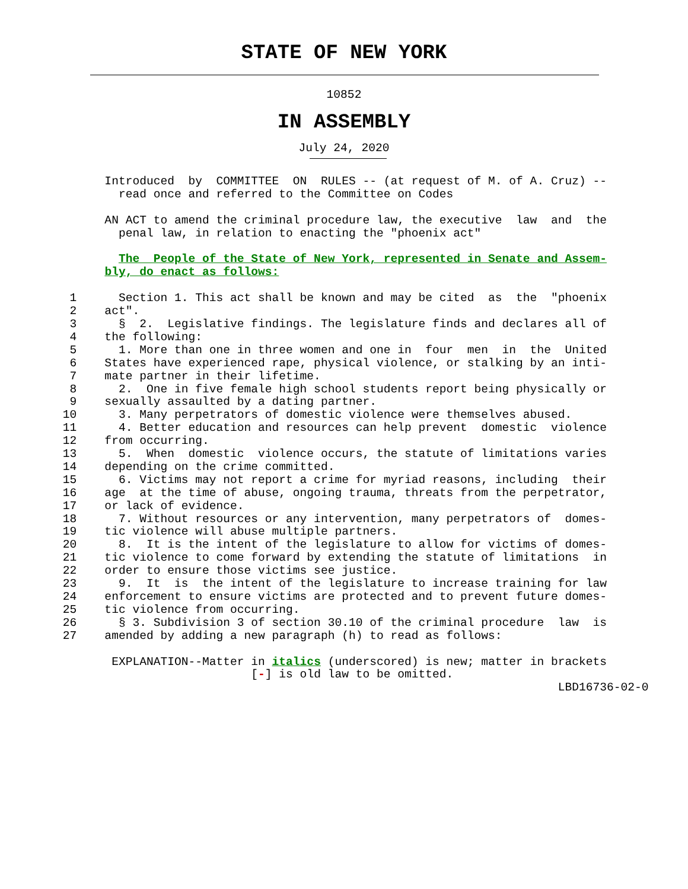STATE OF NEW YORK
10852
IN ASSEMBLY
July 24, 2020
               Introduced  by  COMMITTEE  ON  RULES -- (at request of M. of A. Cruz) --
                 read once and referred to the Committee on Codes

               AN ACT to amend the criminal procedure law, the executive  law  and  the
                 penal law, in relation to enacting the "phoenix act"

                 The  People of the State of New York, represented in Senate and Assem-
               bly, do enact as follows:

          1      Section 1. This act shall be known and may be cited  as  the  "phoenix
          2    act".
          3      §  2.  Legislative findings. The legislature finds and declares all of
          4    the following:
          5      1. More than one in three women and one in  four  men  in  the  United
          6    States have experienced rape, physical violence, or stalking by an inti-
          7    mate partner in their lifetime.
          8      2.  One in five female high school students report being physically or
          9    sexually assaulted by a dating partner.
         10      3. Many perpetrators of domestic violence were themselves abused.
         11      4. Better education and resources can help prevent  domestic  violence
         12    from occurring.
         13      5.  When  domestic  violence occurs, the statute of limitations varies
         14    depending on the crime committed.
         15      6. Victims may not report a crime for myriad reasons, including  their
         16    age  at the time of abuse, ongoing trauma, threats from the perpetrator,
         17    or lack of evidence.
         18      7. Without resources or any intervention, many perpetrators of  domes-
         19    tic violence will abuse multiple partners.
         20      8.  It is the intent of the legislature to allow for victims of domes-
         21    tic violence to come forward by extending the statute of limitations  in
         22    order to ensure those victims see justice.
         23      9.  It  is  the intent of the legislature to increase training for law
         24    enforcement to ensure victims are protected and to prevent future domes-
         25    tic violence from occurring.
         26      § 3. Subdivision 3 of section 30.10 of the criminal procedure  law  is
         27    amended by adding a new paragraph (h) to read as follows:

                EXPLANATION--Matter in italics (underscored) is new; matter in brackets
                                    [-] is old law to be omitted.
                                                                                LBD16736-02-0